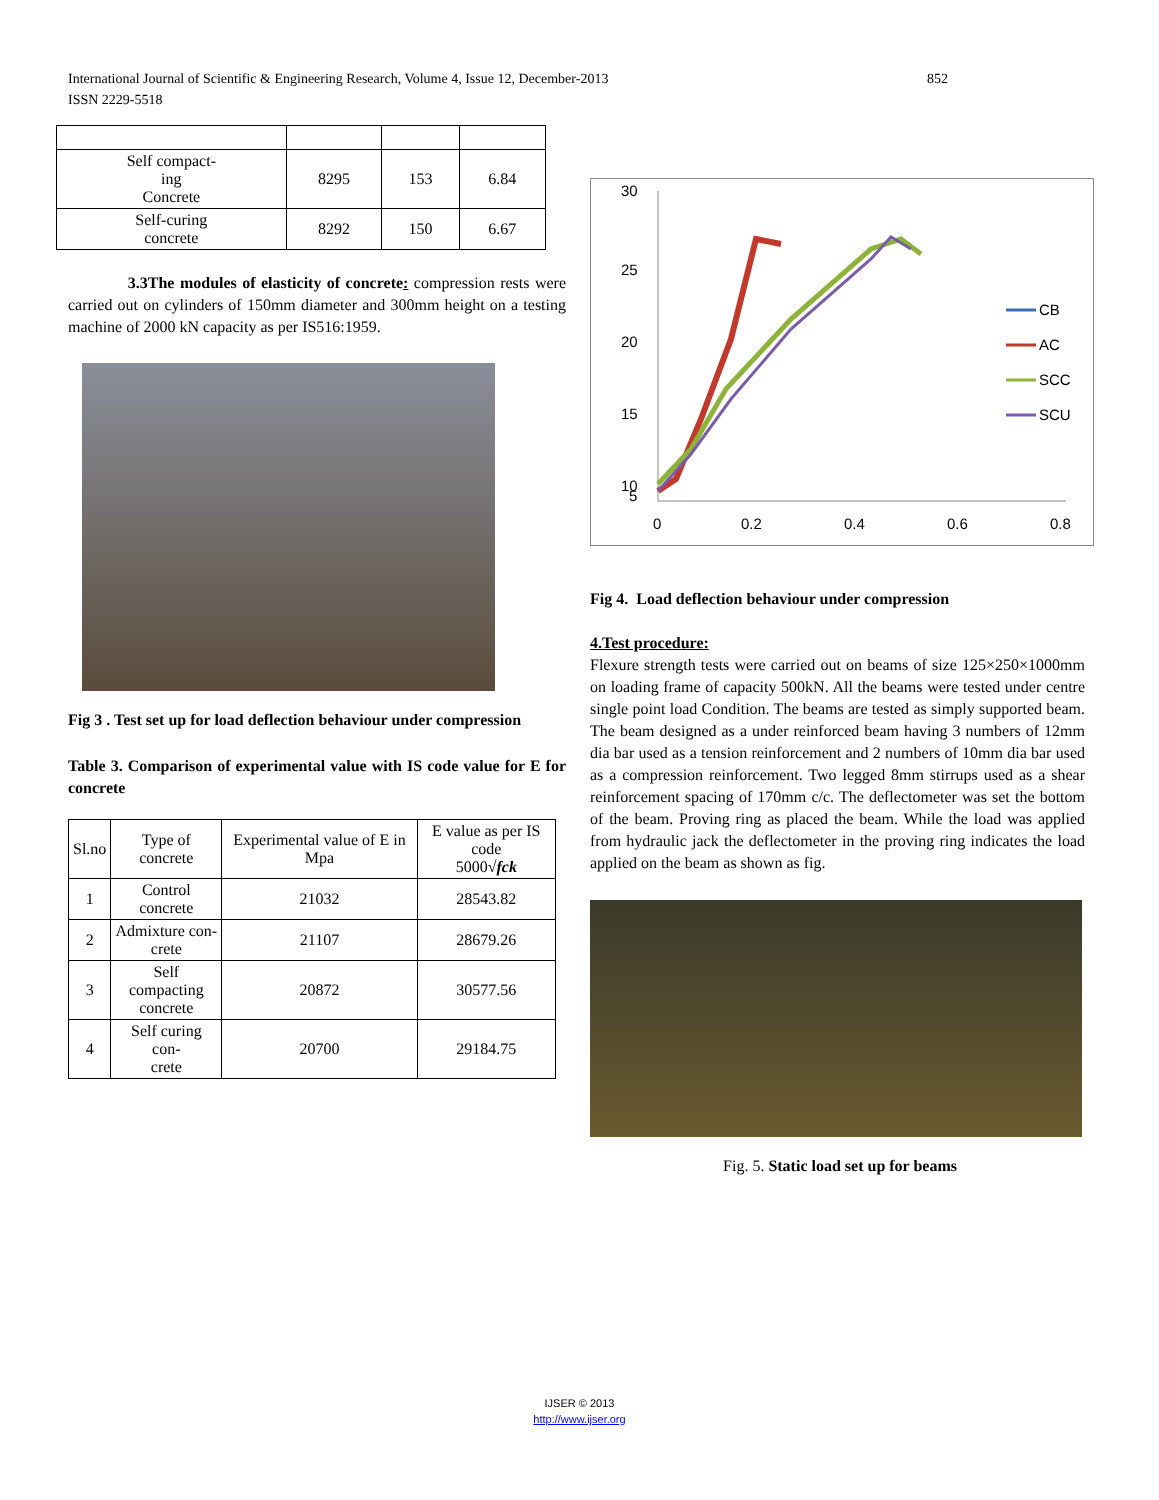852 International Journal of Scientific & Engineering Research, Volume 4, Issue 12, December-2013
ISSN 2229-5518
| Self compact- ing Concrete | 8295 | 153 | 6.84 |
| Self-curing concrete | 8292 | 150 | 6.67 |
3.3The modules of elasticity of concrete: compression rests were carried out on cylinders of 150mm diameter and 300mm height on a testing machine of 2000 kN capacity as per IS516:1959.
Fig 3 . Test set up for load deflection behaviour under compression
Table 3. Comparison of experimental value with IS code value for E for concrete
| Sl.no | Type of concrete | Experimental value of E in Mpa | E value as per IS code 5000√ fck |
| 1 | Control concrete | 21032 | 28543.82 |
| 2 | Admixture con- crete | 21107 | 28679.26 |
| 3 | Self compacting concrete | 20872 | 30577.56 |
| 4 | Self curing con- crete | 20700 | 29184.75 |
30
25
20
15
10
5
0
0.2
0.4
0.6
0.8
CB
AC
SCC
SCU
Fig 4. Load deflection behaviour under compression
4.Test procedure:
Flexure strength tests were carried out on beams of size 125×250×1000mm on loading frame of capacity 500kN. All the beams were tested under centre single point load Condition. The beams are tested as simply supported beam. The beam designed as a under reinforced beam having 3 numbers of 12mm dia bar used as a tension reinforcement and 2 numbers of 10mm dia bar used as a compression reinforcement. Two legged 8mm stirrups used as a shear reinforcement spacing of 170mm c/c. The deflectometer was set the bottom of the beam. Proving ring as placed the beam. While the load was applied from hydraulic jack the deflectometer in the proving ring indicates the load applied on the beam as shown as fig.
Fig. 5. Static load set up for beams
IJSER © 2013
http://www.ijser.org